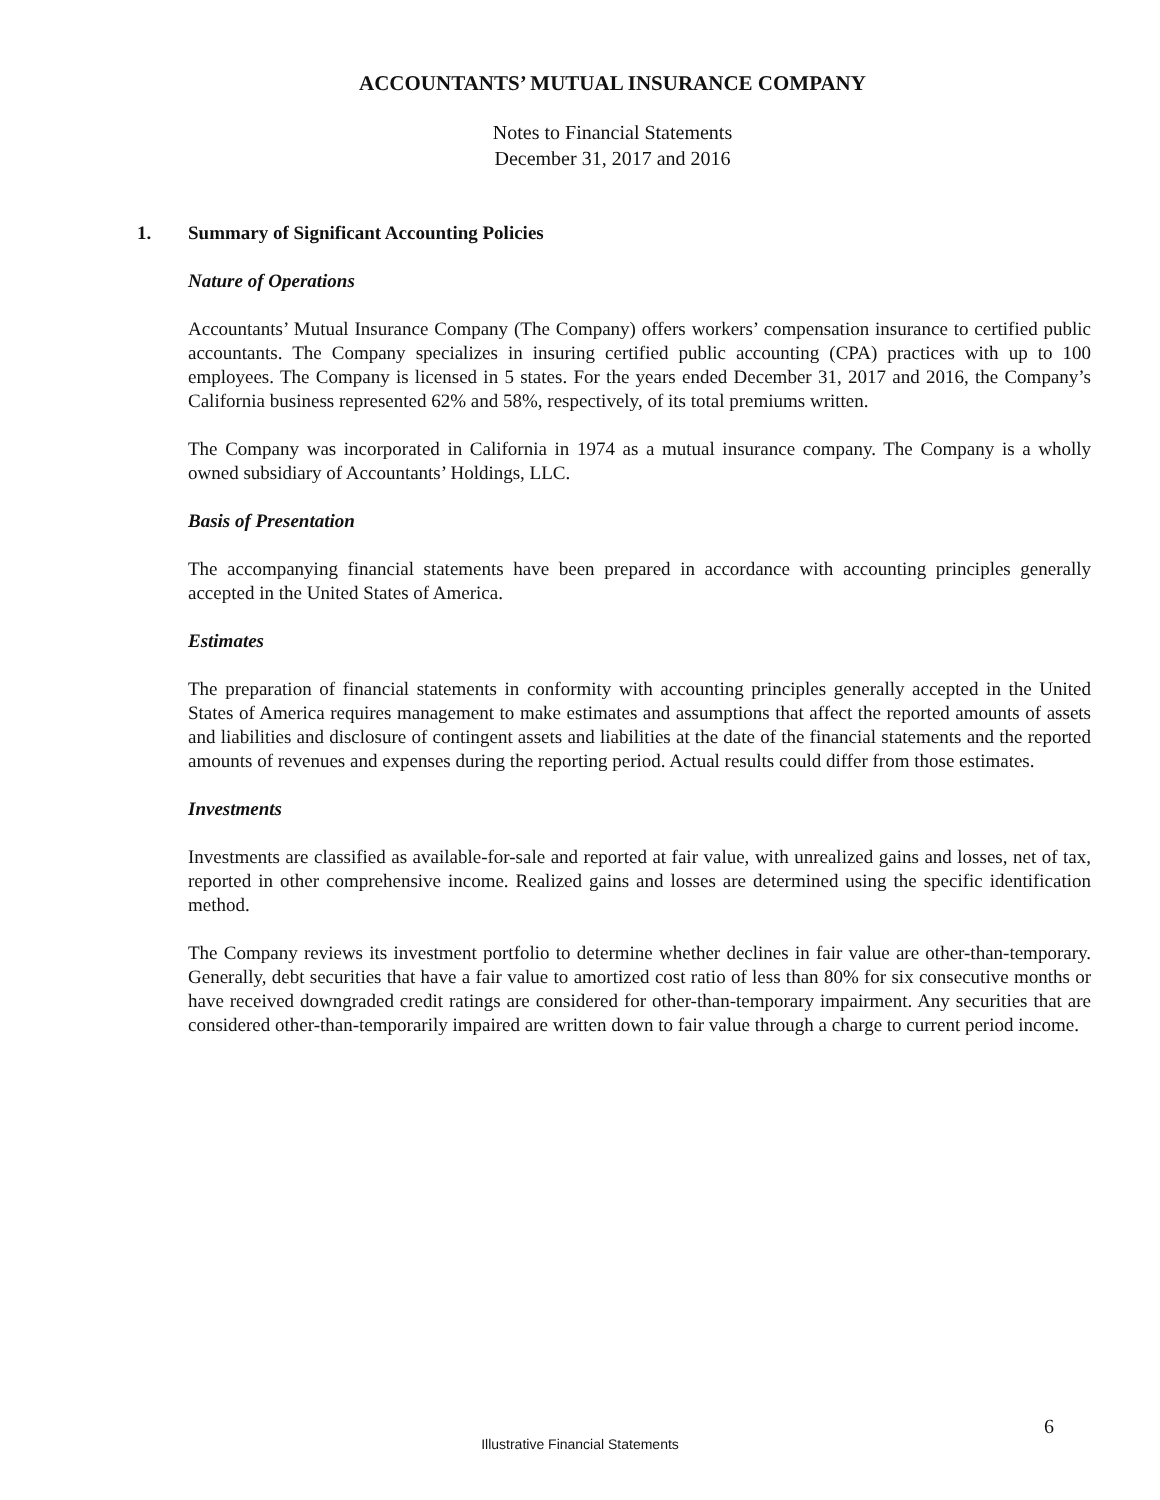ACCOUNTANTS’ MUTUAL INSURANCE COMPANY
Notes to Financial Statements
December 31, 2017 and 2016
1. Summary of Significant Accounting Policies
Nature of Operations
Accountants’ Mutual Insurance Company (The Company) offers workers’ compensation insurance to certified public accountants. The Company specializes in insuring certified public accounting (CPA) practices with up to 100 employees. The Company is licensed in 5 states. For the years ended December 31, 2017 and 2016, the Company’s California business represented 62% and 58%, respectively, of its total premiums written.
The Company was incorporated in California in 1974 as a mutual insurance company. The Company is a wholly owned subsidiary of Accountants’ Holdings, LLC.
Basis of Presentation
The accompanying financial statements have been prepared in accordance with accounting principles generally accepted in the United States of America.
Estimates
The preparation of financial statements in conformity with accounting principles generally accepted in the United States of America requires management to make estimates and assumptions that affect the reported amounts of assets and liabilities and disclosure of contingent assets and liabilities at the date of the financial statements and the reported amounts of revenues and expenses during the reporting period. Actual results could differ from those estimates.
Investments
Investments are classified as available-for-sale and reported at fair value, with unrealized gains and losses, net of tax, reported in other comprehensive income. Realized gains and losses are determined using the specific identification method.
The Company reviews its investment portfolio to determine whether declines in fair value are other-than-temporary. Generally, debt securities that have a fair value to amortized cost ratio of less than 80% for six consecutive months or have received downgraded credit ratings are considered for other-than-temporary impairment. Any securities that are considered other-than-temporarily impaired are written down to fair value through a charge to current period income.
6
Illustrative Financial Statements